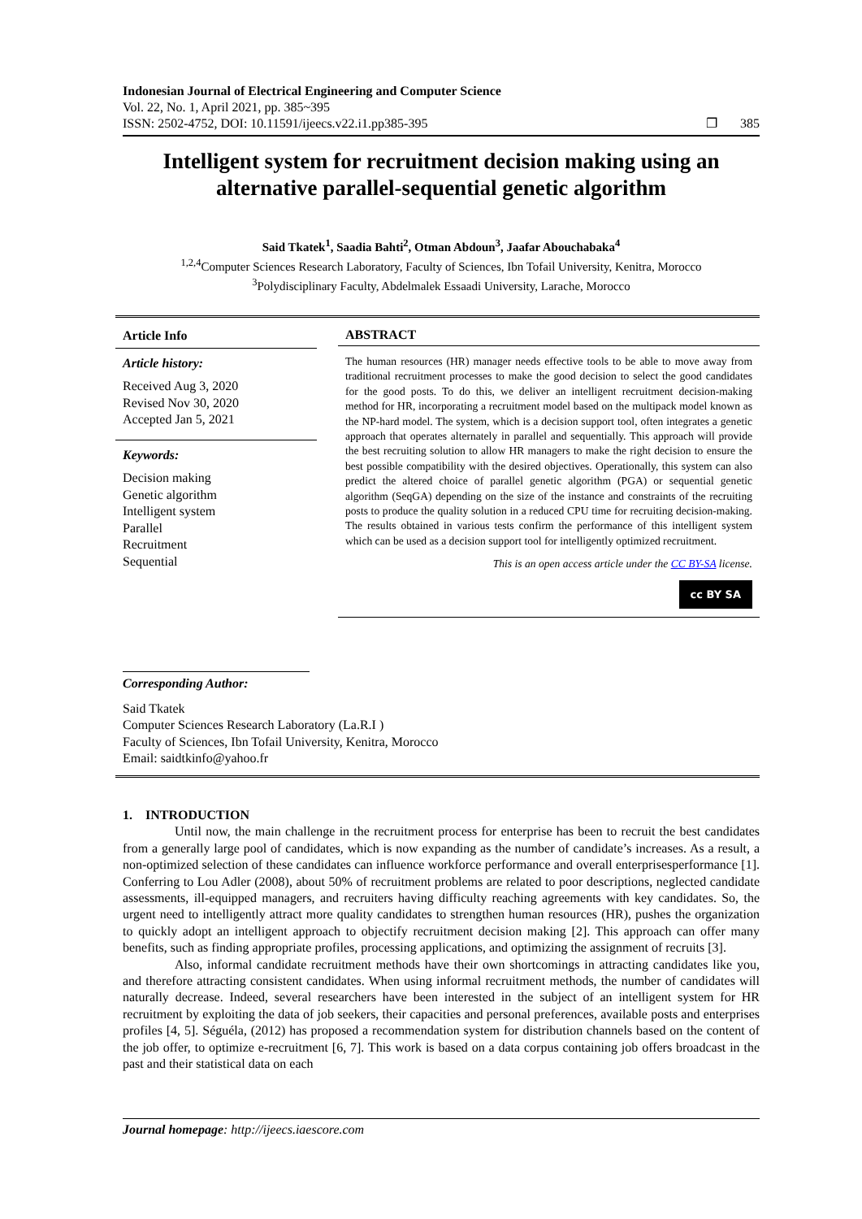Indonesian Journal of Electrical Engineering and Computer Science
Vol. 22, No. 1, April 2021, pp. 385~395
ISSN: 2502-4752, DOI: 10.11591/ijeecs.v22.i1.pp385-395 ❐ 385
Intelligent system for recruitment decision making using an alternative parallel-sequential genetic algorithm
Said Tkatek<sup>1</sup>, Saadia Bahti<sup>2</sup>, Otman Abdoun<sup>3</sup>, Jaafar Abouchabaka<sup>4</sup>
<sup>1,2,4</sup>Computer Sciences Research Laboratory, Faculty of Sciences, Ibn Tofail University, Kenitra, Morocco
<sup>3</sup> Polydisciplinary Faculty, Abdelmalek Essaadi University, Larache, Morocco
Article Info
Article history:
Received Aug 3, 2020
Revised Nov 30, 2020
Accepted Jan 5, 2021
Keywords:
Decision making
Genetic algorithm
Intelligent system
Parallel
Recruitment
Sequential
ABSTRACT
The human resources (HR) manager needs effective tools to be able to move away from traditional recruitment processes to make the good decision to select the good candidates for the good posts. To do this, we deliver an intelligent recruitment decision-making method for HR, incorporating a recruitment model based on the multipack model known as the NP-hard model. The system, which is a decision support tool, often integrates a genetic approach that operates alternately in parallel and sequentially. This approach will provide the best recruiting solution to allow HR managers to make the right decision to ensure the best possible compatibility with the desired objectives. Operationally, this system can also predict the altered choice of parallel genetic algorithm (PGA) or sequential genetic algorithm (SeqGA) depending on the size of the instance and constraints of the recruiting posts to produce the quality solution in a reduced CPU time for recruiting decision-making. The results obtained in various tests confirm the performance of this intelligent system which can be used as a decision support tool for intelligently optimized recruitment.
This is an open access article under the CC BY-SA license.
cc BY SA
Corresponding Author:
Said Tkatek
Computer Sciences Research Laboratory (La.R.I )
Faculty of Sciences, Ibn Tofail University, Kenitra, Morocco
Email: saidtkinfo@yahoo.fr
1. INTRODUCTION
Until now, the main challenge in the recruitment process for enterprise has been to recruit the best candidates from a generally large pool of candidates, which is now expanding as the number of candidate’s increases. As a result, a non-optimized selection of these candidates can influence workforce performance and overall enterprisesperformance [1]. Conferring to Lou Adler (2008), about 50% of recruitment problems are related to poor descriptions, neglected candidate assessments, ill-equipped managers, and recruiters having difficulty reaching agreements with key candidates. So, the urgent need to intelligently attract more quality candidates to strengthen human resources (HR), pushes the organization to quickly adopt an intelligent approach to objectify recruitment decision making [2]. This approach can offer many benefits, such as finding appropriate profiles, processing applications, and optimizing the assignment of recruits [3].
Also, informal candidate recruitment methods have their own shortcomings in attracting candidates like you, and therefore attracting consistent candidates. When using informal recruitment methods, the number of candidates will naturally decrease. Indeed, several researchers have been interested in the subject of an intelligent system for HR recruitment by exploiting the data of job seekers, their capacities and personal preferences, available posts and enterprises profiles [4, 5]. Séguéla, (2012) has proposed a recommendation system for distribution channels based on the content of the job offer, to optimize e-recruitment [6, 7]. This work is based on a data corpus containing job offers broadcast in the past and their statistical data on each
Journal homepage: http://ijeecs.iaescore.com